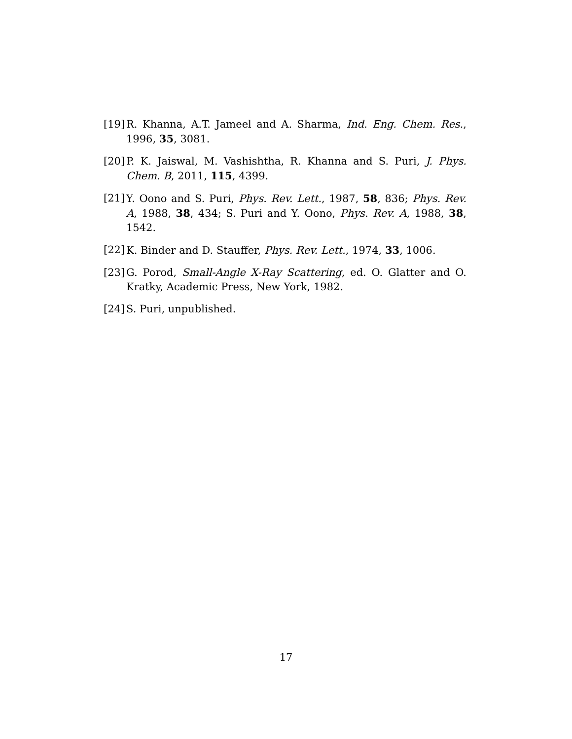[19]
R. Khanna, A.T. Jameel and A. Sharma, Ind. Eng. Chem. Res., 1996, 35, 3081.
[20]
P. K. Jaiswal, M. Vashishtha, R. Khanna and S. Puri, J. Phys. Chem. B, 2011, 115, 4399.
[21]
Y. Oono and S. Puri, Phys. Rev. Lett., 1987, 58, 836; Phys. Rev. A, 1988, 38, 434; S. Puri and Y. Oono, Phys. Rev. A, 1988, 38, 1542.
[22]
K. Binder and D. Stauffer, Phys. Rev. Lett., 1974, 33, 1006.
[23]
G. Porod, Small-Angle X-Ray Scattering, ed. O. Glatter and O. Kratky, Academic Press, New York, 1982.
[24]
S. Puri, unpublished.
17